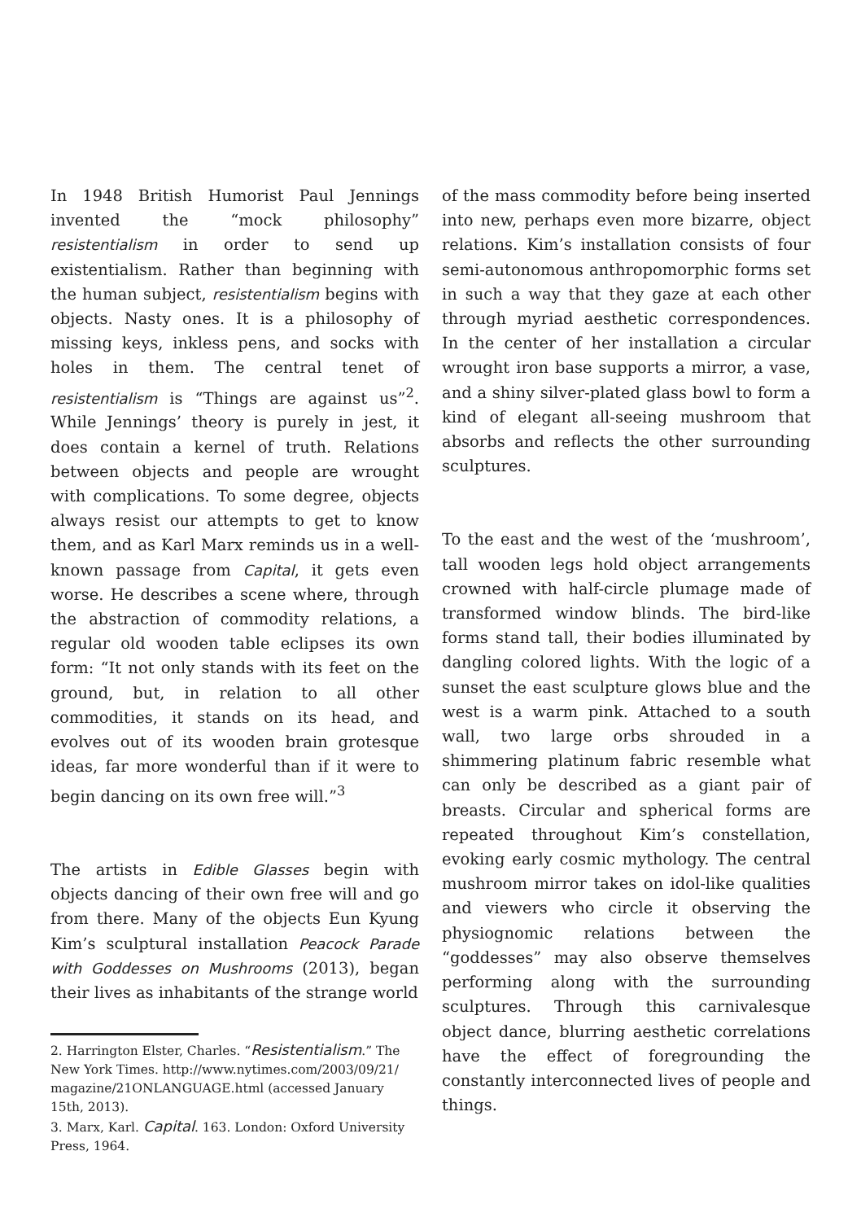In 1948 British Humorist Paul Jennings invented the “mock philosophy” resistentialism in order to send up existentialism. Rather than beginning with the human subject, resistentialism begins with objects. Nasty ones. It is a philosophy of missing keys, inkless pens, and socks with holes in them. The central tenet of resistentialism is “Things are against us”<sup>2</sup>. While Jennings’ theory is purely in jest, it does contain a kernel of truth. Relations between objects and people are wrought with complications. To some degree, objects always resist our attempts to get to know them, and as Karl Marx reminds us in a well-known passage from Capital, it gets even worse. He describes a scene where, through the abstraction of commodity relations, a regular old wooden table eclipses its own form: “It not only stands with its feet on the ground, but, in relation to all other commodities, it stands on its head, and evolves out of its wooden brain grotesque ideas, far more wonderful than if it were to begin dancing on its own free will.”<sup>3</sup>
The artists in Edible Glasses begin with objects dancing of their own free will and go from there. Many of the objects Eun Kyung Kim’s sculptural installation Peacock Parade with Goddesses on Mushrooms (2013), began their lives as inhabitants of the strange world
2. Harrington Elster, Charles. “Resistentialism.” The New York Times. http://www.nytimes.com/2003/09/21/ magazine/21ONLANGUAGE.html (accessed January 15th, 2013).
3. Marx, Karl. Capital. 163. London: Oxford University Press, 1964.
of the mass commodity before being inserted into new, perhaps even more bizarre, object relations. Kim’s installation consists of four semi-autonomous anthropomorphic forms set in such a way that they gaze at each other through myriad aesthetic correspondences. In the center of her installation a circular wrought iron base supports a mirror, a vase, and a shiny silver-plated glass bowl to form a kind of elegant all-seeing mushroom that absorbs and reflects the other surrounding sculptures.
To the east and the west of the ‘mushroom’, tall wooden legs hold object arrangements crowned with half-circle plumage made of transformed window blinds. The bird-like forms stand tall, their bodies illuminated by dangling colored lights. With the logic of a sunset the east sculpture glows blue and the west is a warm pink. Attached to a south wall, two large orbs shrouded in a shimmering platinum fabric resemble what can only be described as a giant pair of breasts. Circular and spherical forms are repeated throughout Kim’s constellation, evoking early cosmic mythology. The central mushroom mirror takes on idol-like qualities and viewers who circle it observing the physiognomic relations between the “goddesses” may also observe themselves performing along with the surrounding sculptures. Through this carnivalesque object dance, blurring aesthetic correlations have the effect of foregrounding the constantly interconnected lives of people and things.